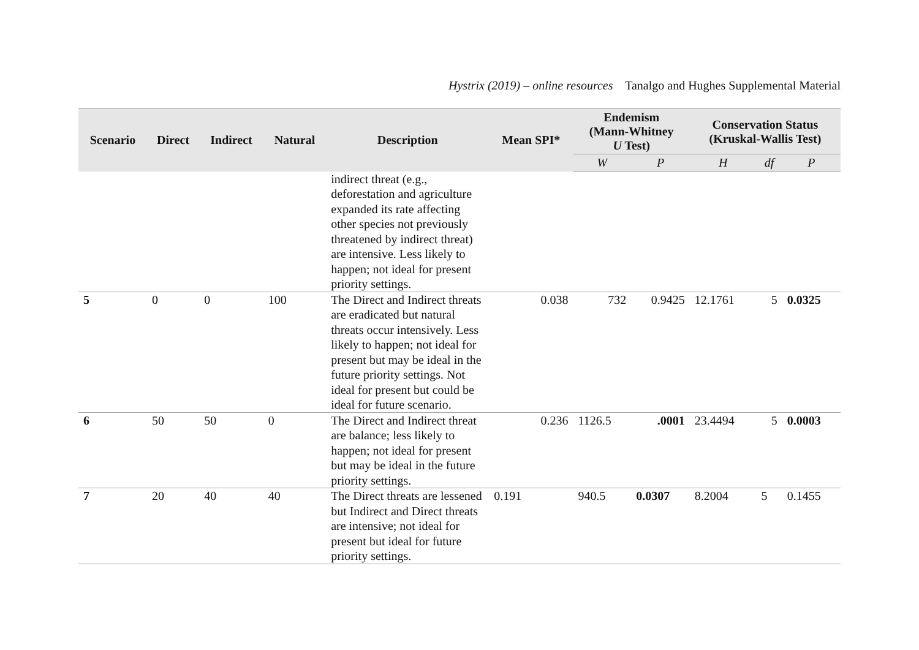Hystrix (2019) – online resources Tanalgo and Hughes Supplemental Material
| Scenario | Direct | Indirect | Natural | Description | Mean SPI* | Endemism (Mann-Whitney U Test) | | Conservation Status (Kruskal-Wallis Test) | | |
| --- | --- | --- | --- | --- | --- | --- | --- | --- | --- | --- |
| | | | | | | W | P | H | df | P |
| | | | | indirect threat (e.g., deforestation and agriculture expanded its rate affecting other species not previously threatened by indirect threat) are intensive. Less likely to happen; not ideal for present priority settings. | | | | | | |
| 5 | 0 | 0 | 100 | The Direct and Indirect threats are eradicated but natural threats occur intensively. Less likely to happen; not ideal for present but may be ideal in the future priority settings. Not ideal for present but could be ideal for future scenario. | 0.038 | 732 | 0.9425 | 12.1761 | 5 | 0.0325 |
| 6 | 50 | 50 | 0 | The Direct and Indirect threat are balance; less likely to happen; not ideal for present but may be ideal in the future priority settings. | 0.236 | 1126.5 | .0001 | 23.4494 | 5 | 0.0003 |
| 7 | 20 | 40 | 40 | The Direct threats are lessened but Indirect and Direct threats are intensive; not ideal for present but ideal for future priority settings. | 0.191 | 940.5 | 0.0307 | 8.2004 | 5 | 0.1455 |